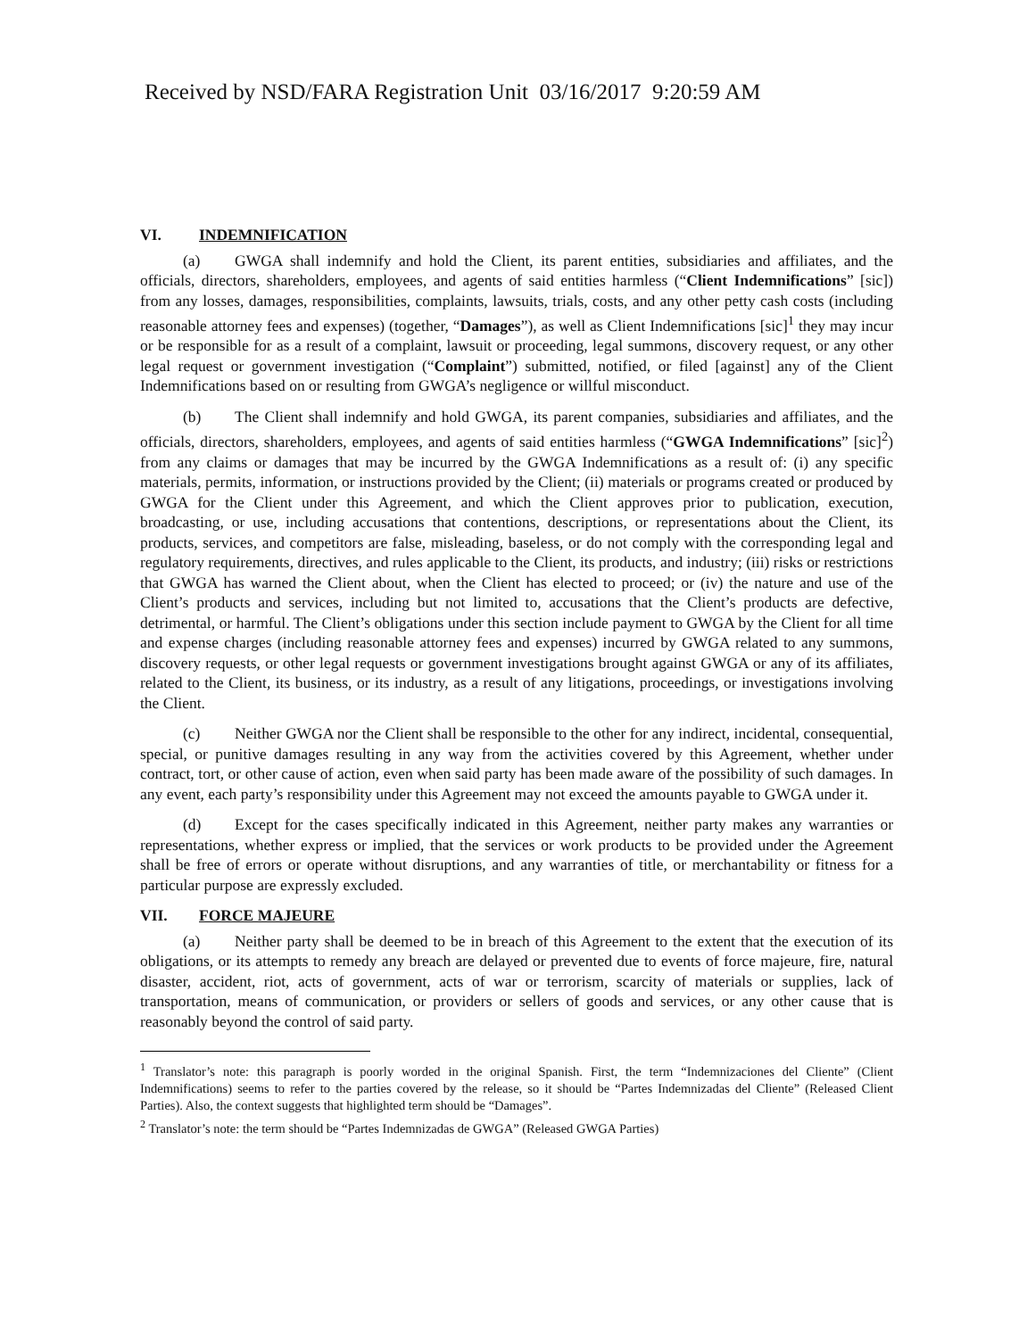Received by NSD/FARA Registration Unit 03/16/2017 9:20:59 AM
VI. INDEMNIFICATION
(a) GWGA shall indemnify and hold the Client, its parent entities, subsidiaries and affiliates, and the officials, directors, shareholders, employees, and agents of said entities harmless (“Client Indemnifications” [sic]) from any losses, damages, responsibilities, complaints, lawsuits, trials, costs, and any other petty cash costs (including reasonable attorney fees and expenses) (together, “Damages”), as well as Client Indemnifications [sic]<sup>1</sup> they may incur or be responsible for as a result of a complaint, lawsuit or proceeding, legal summons, discovery request, or any other legal request or government investigation (“Complaint”) submitted, notified, or filed [against] any of the Client Indemnifications based on or resulting from GWGA’s negligence or willful misconduct.
(b) The Client shall indemnify and hold GWGA, its parent companies, subsidiaries and affiliates, and the officials, directors, shareholders, employees, and agents of said entities harmless (“GWGA Indemnifications” [sic]<sup>2</sup>) from any claims or damages that may be incurred by the GWGA Indemnifications as a result of: (i) any specific materials, permits, information, or instructions provided by the Client; (ii) materials or programs created or produced by GWGA for the Client under this Agreement, and which the Client approves prior to publication, execution, broadcasting, or use, including accusations that contentions, descriptions, or representations about the Client, its products, services, and competitors are false, misleading, baseless, or do not comply with the corresponding legal and regulatory requirements, directives, and rules applicable to the Client, its products, and industry; (iii) risks or restrictions that GWGA has warned the Client about, when the Client has elected to proceed; or (iv) the nature and use of the Client’s products and services, including but not limited to, accusations that the Client’s products are defective, detrimental, or harmful. The Client’s obligations under this section include payment to GWGA by the Client for all time and expense charges (including reasonable attorney fees and expenses) incurred by GWGA related to any summons, discovery requests, or other legal requests or government investigations brought against GWGA or any of its affiliates, related to the Client, its business, or its industry, as a result of any litigations, proceedings, or investigations involving the Client.
(c) Neither GWGA nor the Client shall be responsible to the other for any indirect, incidental, consequential, special, or punitive damages resulting in any way from the activities covered by this Agreement, whether under contract, tort, or other cause of action, even when said party has been made aware of the possibility of such damages. In any event, each party’s responsibility under this Agreement may not exceed the amounts payable to GWGA under it.
(d) Except for the cases specifically indicated in this Agreement, neither party makes any warranties or representations, whether express or implied, that the services or work products to be provided under the Agreement shall be free of errors or operate without disruptions, and any warranties of title, or merchantability or fitness for a particular purpose are expressly excluded.
VII. FORCE MAJEURE
(a) Neither party shall be deemed to be in breach of this Agreement to the extent that the execution of its obligations, or its attempts to remedy any breach are delayed or prevented due to events of force majeure, fire, natural disaster, accident, riot, acts of government, acts of war or terrorism, scarcity of materials or supplies, lack of transportation, means of communication, or providers or sellers of goods and services, or any other cause that is reasonably beyond the control of said party.
<sup>1</sup> Translator’s note: this paragraph is poorly worded in the original Spanish. First, the term “Indemnizaciones del Cliente” (Client Indemnifications) seems to refer to the parties covered by the release, so it should be “Partes Indemnizadas del Cliente” (Released Client Parties). Also, the context suggests that highlighted term should be “Damages”.
<sup>2</sup> Translator’s note: the term should be “Partes Indemnizadas de GWGA” (Released GWGA Parties)